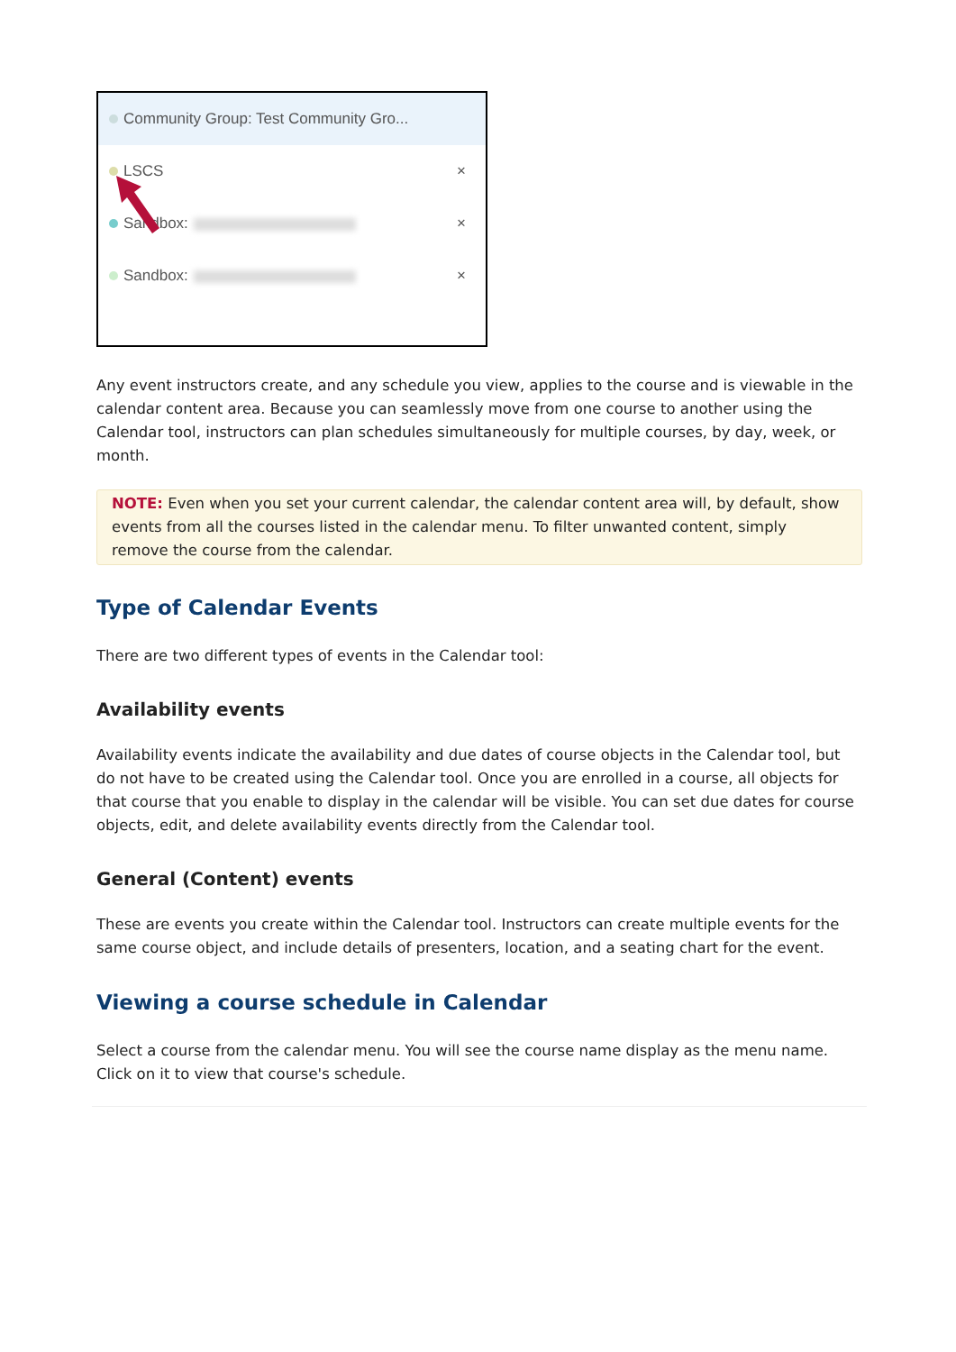Community Group: Test Community Gro...
LSCS ×
Sandbox: ×
Sandbox: ×
Any event instructors create, and any schedule you view, applies to the course and is viewable in the calendar content area. Because you can seamlessly move from one course to another using the Calendar tool, instructors can plan schedules simultaneously for multiple courses, by day, week, or month.
NOTE: Even when you set your current calendar, the calendar content area will, by default, show events from all the courses listed in the calendar menu. To filter unwanted content, simply remove the course from the calendar.
Type of Calendar Events
There are two different types of events in the Calendar tool:
Availability events
Availability events indicate the availability and due dates of course objects in the Calendar tool, but do not have to be created using the Calendar tool. Once you are enrolled in a course, all objects for that course that you enable to display in the calendar will be visible. You can set due dates for course objects, edit, and delete availability events directly from the Calendar tool.
General (Content) events
These are events you create within the Calendar tool. Instructors can create multiple events for the same course object, and include details of presenters, location, and a seating chart for the event.
Viewing a course schedule in Calendar
Select a course from the calendar menu. You will see the course name display as the menu name. Click on it to view that course's schedule.